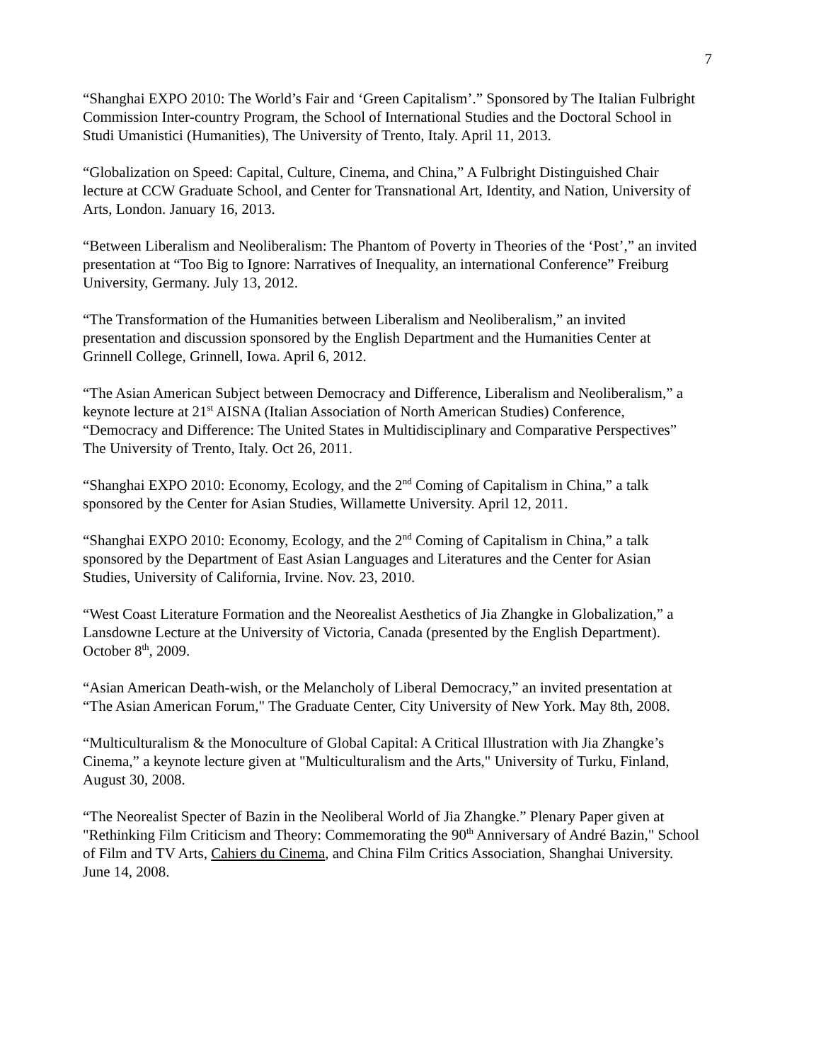7
“Shanghai EXPO 2010: The World’s Fair and ‘Green Capitalism’.” Sponsored by The Italian Fulbright Commission Inter-country Program, the School of International Studies and the Doctoral School in Studi Umanistici (Humanities), The University of Trento, Italy. April 11, 2013.
“Globalization on Speed: Capital, Culture, Cinema, and China,” A Fulbright Distinguished Chair lecture at CCW Graduate School, and Center for Transnational Art, Identity, and Nation, University of Arts, London. January 16, 2013.
“Between Liberalism and Neoliberalism: The Phantom of Poverty in Theories of the ‘Post’,” an invited presentation at “Too Big to Ignore: Narratives of Inequality, an international Conference” Freiburg University, Germany. July 13, 2012.
“The Transformation of the Humanities between Liberalism and Neoliberalism,” an invited presentation and discussion sponsored by the English Department and the Humanities Center at Grinnell College, Grinnell, Iowa. April 6, 2012.
“The Asian American Subject between Democracy and Difference, Liberalism and Neoliberalism,” a keynote lecture at 21<sup>st</sup> AISNA (Italian Association of North American Studies) Conference, “Democracy and Difference: The United States in Multidisciplinary and Comparative Perspectives” The University of Trento, Italy. Oct 26, 2011.
“Shanghai EXPO 2010: Economy, Ecology, and the 2<sup>nd</sup> Coming of Capitalism in China,” a talk sponsored by the Center for Asian Studies, Willamette University. April 12, 2011.
“Shanghai EXPO 2010: Economy, Ecology, and the 2<sup>nd</sup> Coming of Capitalism in China,” a talk sponsored by the Department of East Asian Languages and Literatures and the Center for Asian Studies, University of California, Irvine. Nov. 23, 2010.
“West Coast Literature Formation and the Neorealist Aesthetics of Jia Zhangke in Globalization,” a Lansdowne Lecture at the University of Victoria, Canada (presented by the English Department). October 8<sup>th</sup>, 2009.
“Asian American Death-wish, or the Melancholy of Liberal Democracy,” an invited presentation at “The Asian American Forum," The Graduate Center, City University of New York. May 8th, 2008.
“Multiculturalism & the Monoculture of Global Capital: A Critical Illustration with Jia Zhangke’s Cinema,” a keynote lecture given at "Multiculturalism and the Arts," University of Turku, Finland, August 30, 2008.
“The Neorealist Specter of Bazin in the Neoliberal World of Jia Zhangke.” Plenary Paper given at "Rethinking Film Criticism and Theory: Commemorating the 90<sup>th</sup> Anniversary of André Bazin," School of Film and TV Arts, Cahiers du Cinema, and China Film Critics Association, Shanghai University. June 14, 2008.